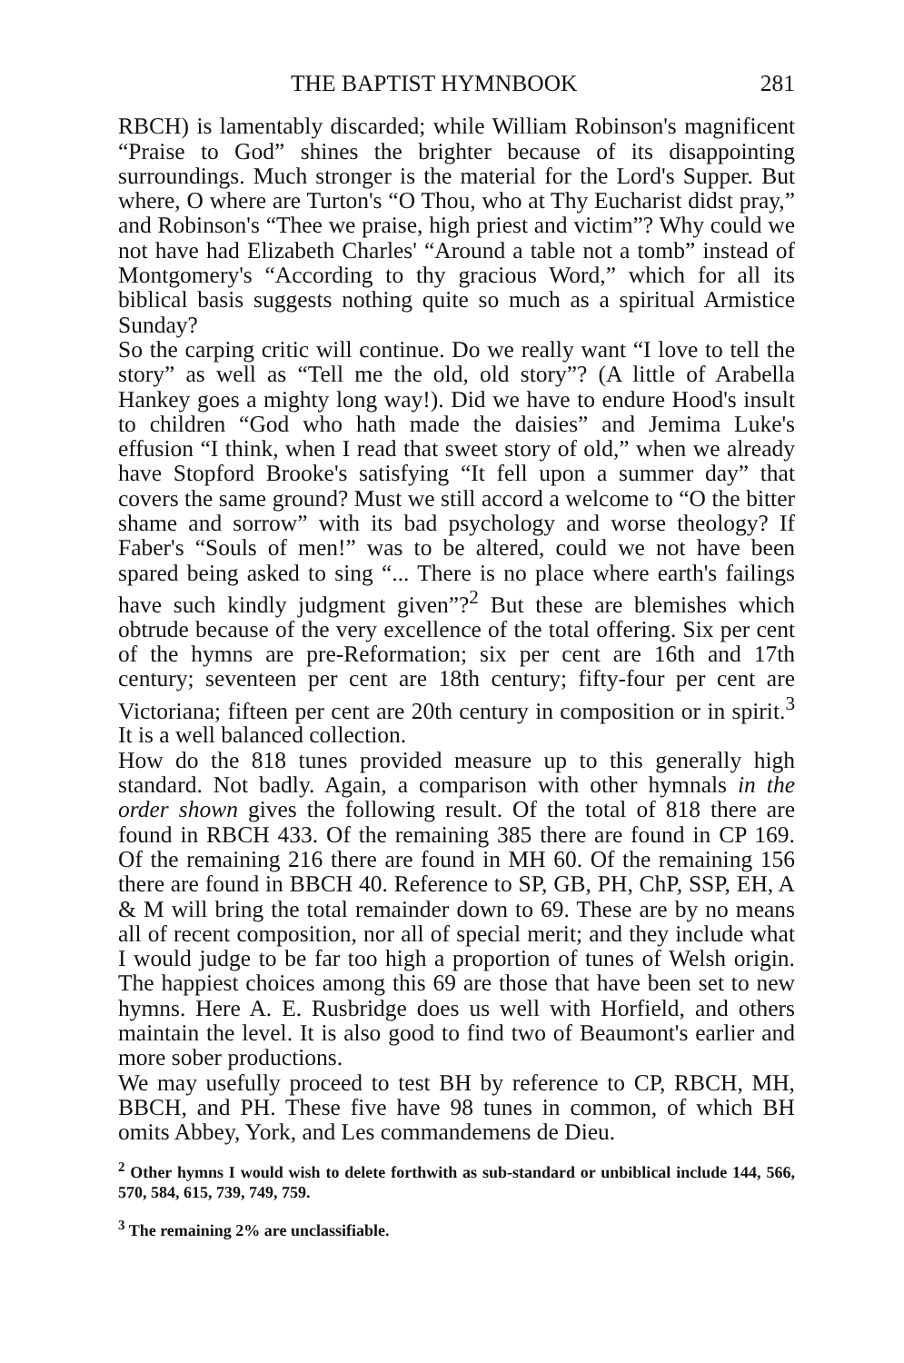THE BAPTIST HYMNBOOK 281
RBCH) is lamentably discarded; while William Robinson's magnificent “Praise to God” shines the brighter because of its disappointing surroundings. Much stronger is the material for the Lord's Supper. But where, O where are Turton's “O Thou, who at Thy Eucharist didst pray,” and Robinson's “Thee we praise, high priest and victim”? Why could we not have had Elizabeth Charles' “Around a table not a tomb” instead of Montgomery's “According to thy gracious Word,” which for all its biblical basis suggests nothing quite so much as a spiritual Armistice Sunday?
So the carping critic will continue. Do we really want “I love to tell the story” as well as “Tell me the old, old story”? (A little of Arabella Hankey goes a mighty long way!). Did we have to endure Hood's insult to children “God who hath made the daisies” and Jemima Luke's effusion “I think, when I read that sweet story of old,” when we already have Stopford Brooke's satisfying “It fell upon a summer day” that covers the same ground? Must we still accord a welcome to “O the bitter shame and sorrow” with its bad psychology and worse theology? If Faber's “Souls of men!” was to be altered, could we not have been spared being asked to sing “... There is no place where earth's failings have such kindly judgment given”?<sup>2</sup> But these are blemishes which obtrude because of the very excellence of the total offering. Six per cent of the hymns are pre-Reformation; six per cent are 16th and 17th century; seventeen per cent are 18th century; fifty-four per cent are Victoriana; fifteen per cent are 20th century in composition or in spirit.<sup>3</sup> It is a well balanced collection.
How do the 818 tunes provided measure up to this generally high standard. Not badly. Again, a comparison with other hymnals in the order shown gives the following result. Of the total of 818 there are found in RBCH 433. Of the remaining 385 there are found in CP 169. Of the remaining 216 there are found in MH 60. Of the remaining 156 there are found in BBCH 40. Reference to SP, GB, PH, ChP, SSP, EH, A & M will bring the total remainder down to 69. These are by no means all of recent composition, nor all of special merit; and they include what I would judge to be far too high a proportion of tunes of Welsh origin. The happiest choices among this 69 are those that have been set to new hymns. Here A. E. Rusbridge does us well with Horfield, and others maintain the level. It is also good to find two of Beaumont's earlier and more sober productions.
We may usefully proceed to test BH by reference to CP, RBCH, MH, BBCH, and PH. These five have 98 tunes in common, of which BH omits Abbey, York, and Les commandemens de Dieu.
<sup>2</sup> Other hymns I would wish to delete forthwith as sub-standard or unbiblical include 144, 566, 570, 584, 615, 739, 749, 759.
<sup>3</sup> The remaining 2% are unclassifiable.